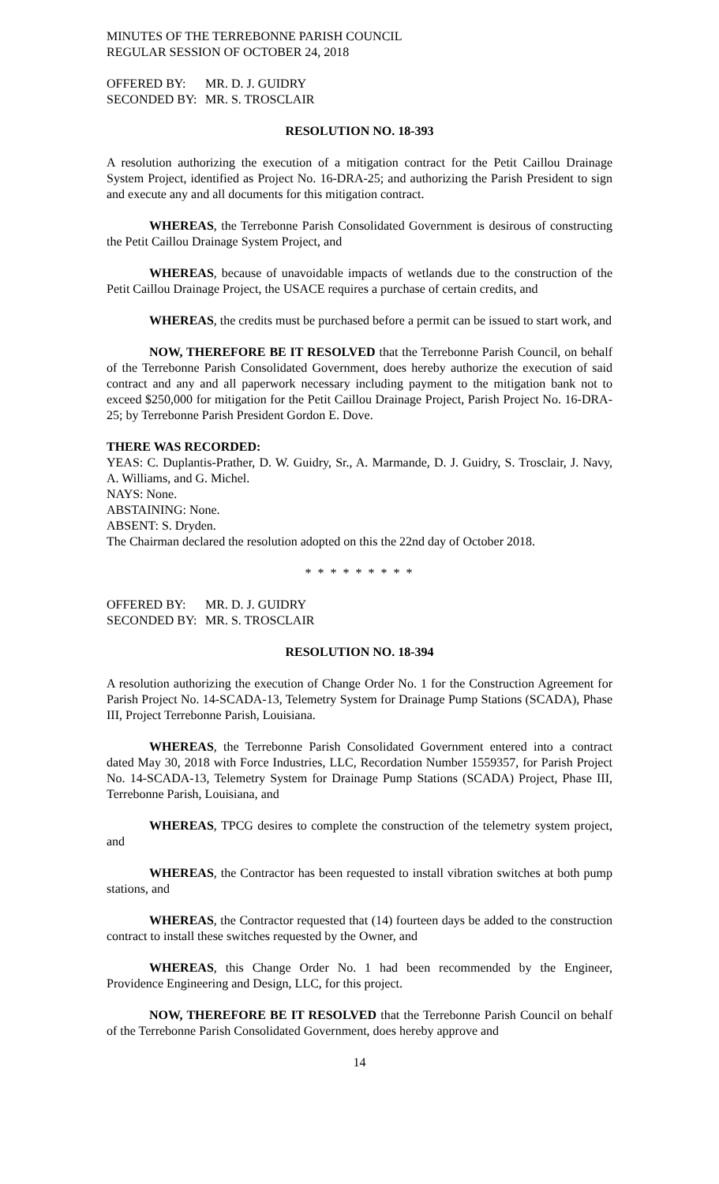MINUTES OF THE TERREBONNE PARISH COUNCIL
REGULAR SESSION OF OCTOBER 24, 2018
OFFERED BY: MR. D. J. GUIDRY
SECONDED BY: MR. S. TROSCLAIR
RESOLUTION NO. 18-393
A resolution authorizing the execution of a mitigation contract for the Petit Caillou Drainage System Project, identified as Project No. 16-DRA-25; and authorizing the Parish President to sign and execute any and all documents for this mitigation contract.
WHEREAS, the Terrebonne Parish Consolidated Government is desirous of constructing the Petit Caillou Drainage System Project, and
WHEREAS, because of unavoidable impacts of wetlands due to the construction of the Petit Caillou Drainage Project, the USACE requires a purchase of certain credits, and
WHEREAS, the credits must be purchased before a permit can be issued to start work, and
NOW, THEREFORE BE IT RESOLVED that the Terrebonne Parish Council, on behalf of the Terrebonne Parish Consolidated Government, does hereby authorize the execution of said contract and any and all paperwork necessary including payment to the mitigation bank not to exceed $250,000 for mitigation for the Petit Caillou Drainage Project, Parish Project No. 16-DRA-25; by Terrebonne Parish President Gordon E. Dove.
THERE WAS RECORDED:
YEAS: C. Duplantis-Prather, D. W. Guidry, Sr., A. Marmande, D. J. Guidry, S. Trosclair, J. Navy, A. Williams, and G. Michel.
NAYS: None.
ABSTAINING: None.
ABSENT: S. Dryden.
The Chairman declared the resolution adopted on this the 22nd day of October 2018.
* * * * * * * * *
OFFERED BY: MR. D. J. GUIDRY
SECONDED BY: MR. S. TROSCLAIR
RESOLUTION NO. 18-394
A resolution authorizing the execution of Change Order No. 1 for the Construction Agreement for Parish Project No. 14-SCADA-13, Telemetry System for Drainage Pump Stations (SCADA), Phase III, Project Terrebonne Parish, Louisiana.
WHEREAS, the Terrebonne Parish Consolidated Government entered into a contract dated May 30, 2018 with Force Industries, LLC, Recordation Number 1559357, for Parish Project No. 14-SCADA-13, Telemetry System for Drainage Pump Stations (SCADA) Project, Phase III, Terrebonne Parish, Louisiana, and
WHEREAS, TPCG desires to complete the construction of the telemetry system project, and
WHEREAS, the Contractor has been requested to install vibration switches at both pump stations, and
WHEREAS, the Contractor requested that (14) fourteen days be added to the construction contract to install these switches requested by the Owner, and
WHEREAS, this Change Order No. 1 had been recommended by the Engineer, Providence Engineering and Design, LLC, for this project.
NOW, THEREFORE BE IT RESOLVED that the Terrebonne Parish Council on behalf of the Terrebonne Parish Consolidated Government, does hereby approve and
14